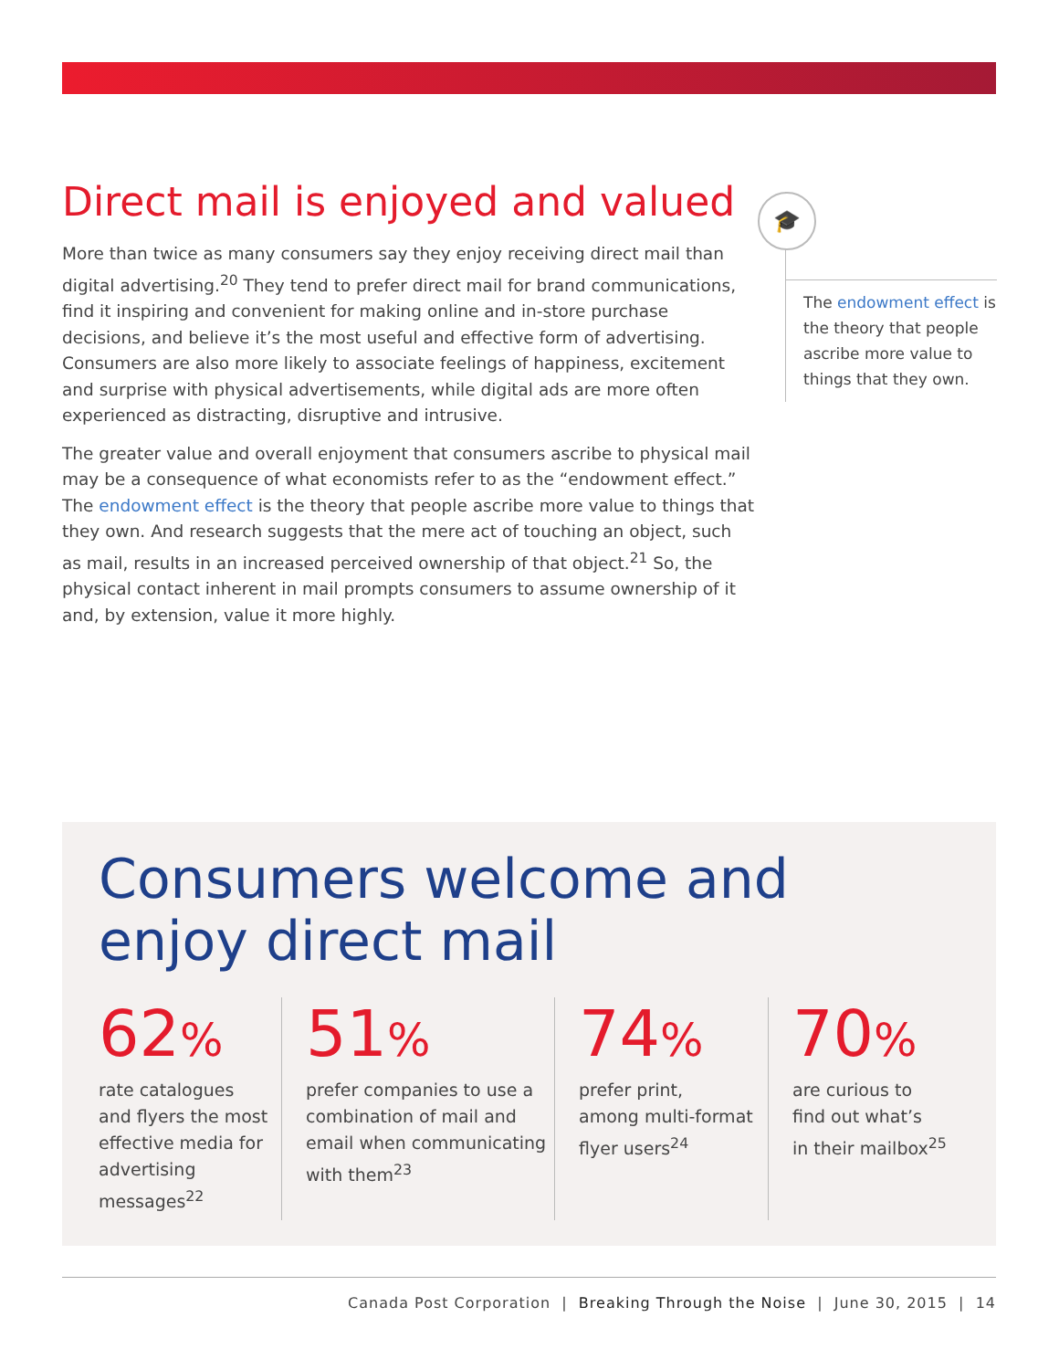Direct mail is enjoyed and valued
More than twice as many consumers say they enjoy receiving direct mail than digital advertising.<sup>20</sup> They tend to prefer direct mail for brand communications, find it inspiring and convenient for making online and in-store purchase decisions, and believe it’s the most useful and effective form of advertising. Consumers are also more likely to associate feelings of happiness, excitement and surprise with physical advertisements, while digital ads are more often experienced as distracting, disruptive and intrusive.
The greater value and overall enjoyment that consumers ascribe to physical mail may be a consequence of what economists refer to as the “endowment effect.” The endowment effect is the theory that people ascribe more value to things that they own. And research suggests that the mere act of touching an object, such as mail, results in an increased perceived ownership of that object.<sup>21</sup> So, the physical contact inherent in mail prompts consumers to assume ownership of it and, by extension, value it more highly.
🎓
The endowment effect is the theory that people ascribe more value to things that they own.
Consumers welcome and
enjoy direct mail
62%
rate catalogues
and flyers the most
effective media for
advertising messages<sup>22</sup>
51%
prefer companies to use a
combination of mail and
email when communicating
with them<sup>23</sup>
74%
prefer print,
among multi-format
flyer users<sup>24</sup>
70%
are curious to
find out what’s
in their mailbox<sup>25</sup>
Canada Post Corporation | Breaking Through the Noise | June 30, 2015 | 14